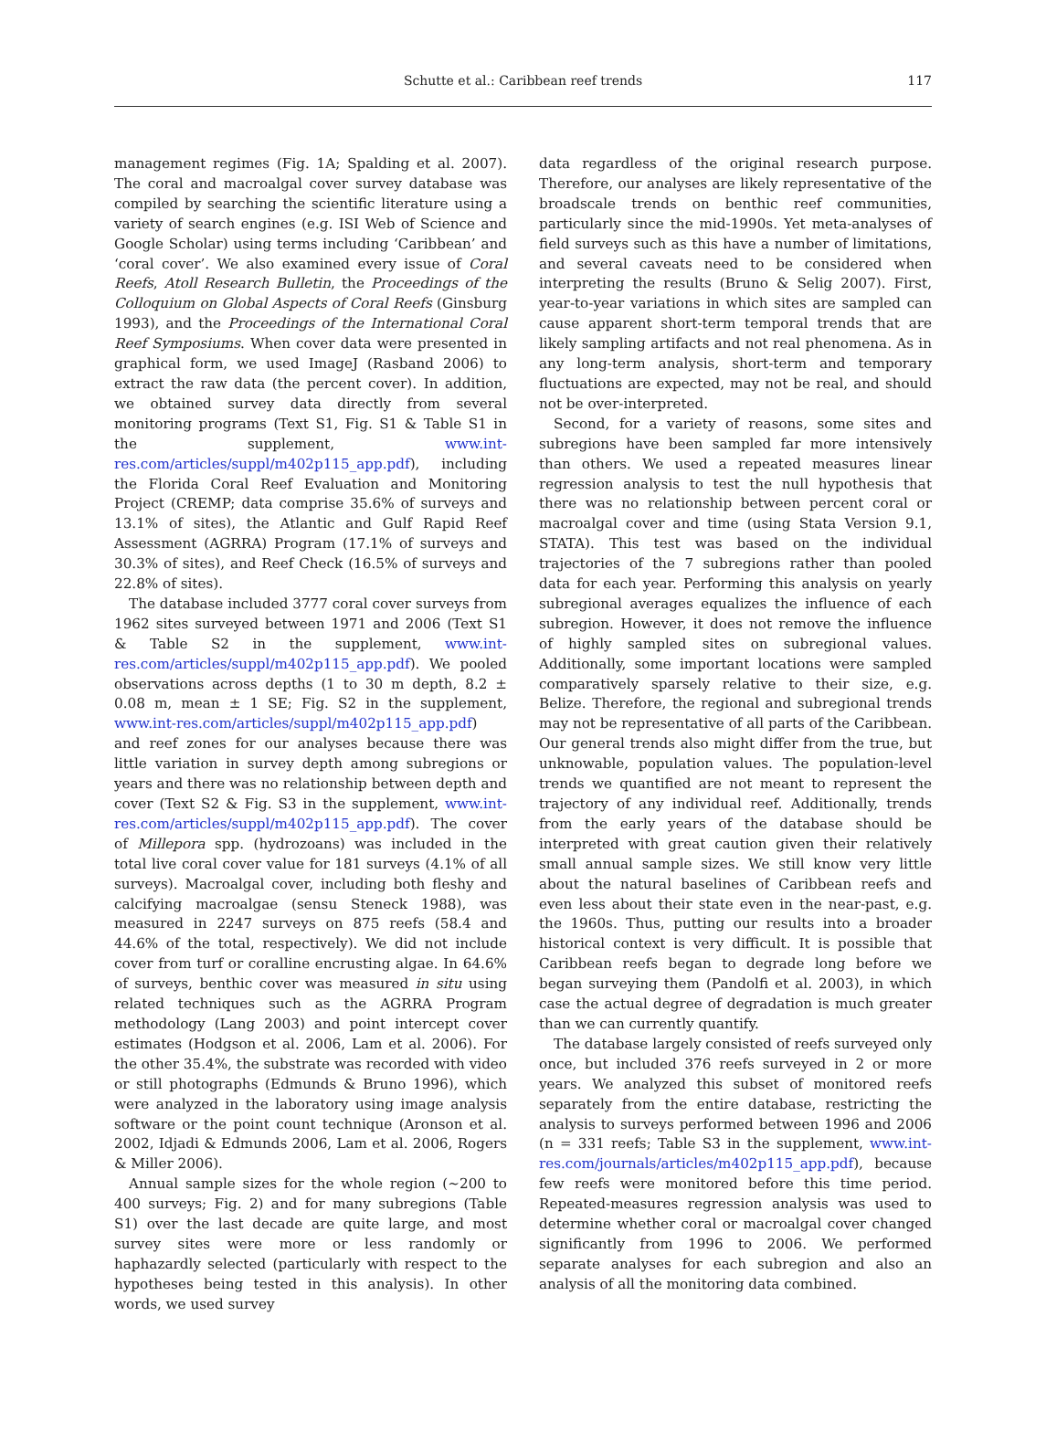Schutte et al.: Caribbean reef trends 117
management regimes (Fig. 1A; Spalding et al. 2007). The coral and macroalgal cover survey database was compiled by searching the scientific literature using a variety of search engines (e.g. ISI Web of Science and Google Scholar) using terms including ‘Caribbean’ and ‘coral cover’. We also examined every issue of Coral Reefs, Atoll Research Bulletin, the Proceedings of the Colloquium on Global Aspects of Coral Reefs (Ginsburg 1993), and the Proceedings of the International Coral Reef Symposiums. When cover data were presented in graphical form, we used ImageJ (Rasband 2006) to extract the raw data (the percent cover). In addition, we obtained survey data directly from several monitoring programs (Text S1, Fig. S1 & Table S1 in the supplement, www.int-res.com/articles/suppl/m402p115_app.pdf), including the Florida Coral Reef Evaluation and Monitoring Project (CREMP; data comprise 35.6% of surveys and 13.1% of sites), the Atlantic and Gulf Rapid Reef Assessment (AGRRA) Program (17.1% of surveys and 30.3% of sites), and Reef Check (16.5% of surveys and 22.8% of sites).
The database included 3777 coral cover surveys from 1962 sites surveyed between 1971 and 2006 (Text S1 & Table S2 in the supplement, www.int-res.com/articles/suppl/m402p115_app.pdf). We pooled observations across depths (1 to 30 m depth, 8.2 ± 0.08 m, mean ± 1 SE; Fig. S2 in the supplement, www.int-res.com/articles/suppl/m402p115_app.pdf) and reef zones for our analyses because there was little variation in survey depth among subregions or years and there was no relationship between depth and cover (Text S2 & Fig. S3 in the supplement, www.int-res.com/articles/suppl/m402p115_app.pdf). The cover of Millepora spp. (hydrozoans) was included in the total live coral cover value for 181 surveys (4.1% of all surveys). Macroalgal cover, including both fleshy and calcifying macroalgae (sensu Steneck 1988), was measured in 2247 surveys on 875 reefs (58.4 and 44.6% of the total, respectively). We did not include cover from turf or coralline encrusting algae. In 64.6% of surveys, benthic cover was measured in situ using related techniques such as the AGRRA Program methodology (Lang 2003) and point intercept cover estimates (Hodgson et al. 2006, Lam et al. 2006). For the other 35.4%, the substrate was recorded with video or still photographs (Edmunds & Bruno 1996), which were analyzed in the laboratory using image analysis software or the point count technique (Aronson et al. 2002, Idjadi & Edmunds 2006, Lam et al. 2006, Rogers & Miller 2006).
Annual sample sizes for the whole region (~200 to 400 surveys; Fig. 2) and for many subregions (Table S1) over the last decade are quite large, and most survey sites were more or less randomly or haphazardly selected (particularly with respect to the hypotheses being tested in this analysis). In other words, we used survey
data regardless of the original research purpose. Therefore, our analyses are likely representative of the broadscale trends on benthic reef communities, particularly since the mid-1990s. Yet meta-analyses of field surveys such as this have a number of limitations, and several caveats need to be considered when interpreting the results (Bruno & Selig 2007). First, year-to-year variations in which sites are sampled can cause apparent short-term temporal trends that are likely sampling artifacts and not real phenomena. As in any long-term analysis, short-term and temporary fluctuations are expected, may not be real, and should not be over-interpreted.
Second, for a variety of reasons, some sites and subregions have been sampled far more intensively than others. We used a repeated measures linear regression analysis to test the null hypothesis that there was no relationship between percent coral or macroalgal cover and time (using Stata Version 9.1, STATA). This test was based on the individual trajectories of the 7 subregions rather than pooled data for each year. Performing this analysis on yearly subregional averages equalizes the influence of each subregion. However, it does not remove the influence of highly sampled sites on subregional values. Additionally, some important locations were sampled comparatively sparsely relative to their size, e.g. Belize. Therefore, the regional and subregional trends may not be representative of all parts of the Caribbean. Our general trends also might differ from the true, but unknowable, population values. The population-level trends we quantified are not meant to represent the trajectory of any individual reef. Additionally, trends from the early years of the database should be interpreted with great caution given their relatively small annual sample sizes. We still know very little about the natural baselines of Caribbean reefs and even less about their state even in the near-past, e.g. the 1960s. Thus, putting our results into a broader historical context is very difficult. It is possible that Caribbean reefs began to degrade long before we began surveying them (Pandolfi et al. 2003), in which case the actual degree of degradation is much greater than we can currently quantify.
The database largely consisted of reefs surveyed only once, but included 376 reefs surveyed in 2 or more years. We analyzed this subset of monitored reefs separately from the entire database, restricting the analysis to surveys performed between 1996 and 2006 (n = 331 reefs; Table S3 in the supplement, www.int-res.com/journals/articles/m402p115_app.pdf), because few reefs were monitored before this time period. Repeated-measures regression analysis was used to determine whether coral or macroalgal cover changed significantly from 1996 to 2006. We performed separate analyses for each subregion and also an analysis of all the monitoring data combined.